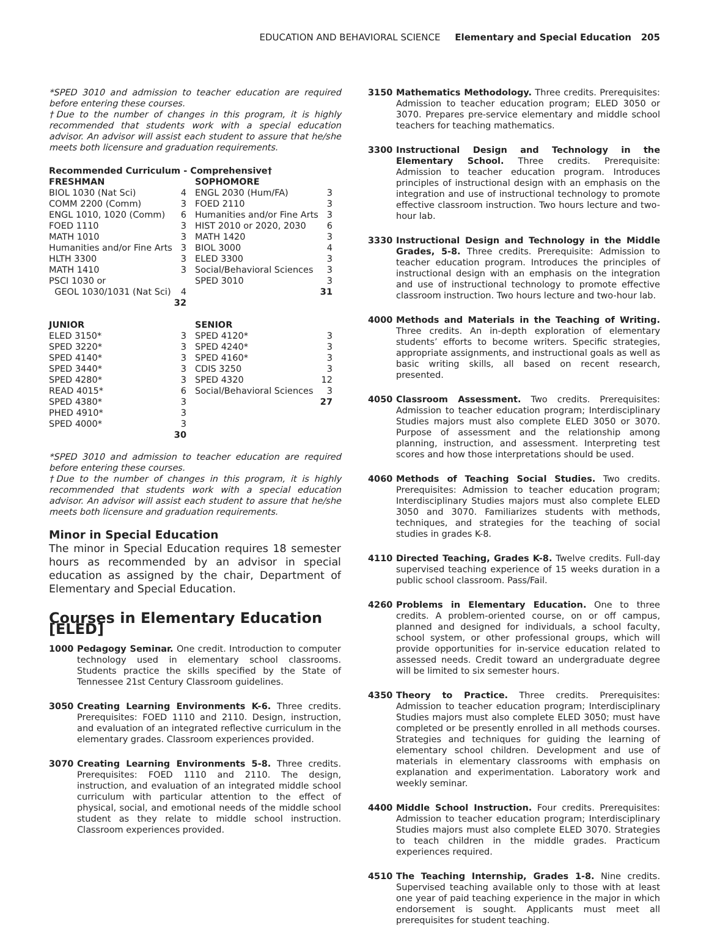EDUCATION AND BEHAVIORAL SCIENCE Elementary and Special Education 205
*SPED 3010 and admission to teacher education are required before entering these courses.
†Due to the number of changes in this program, it is highly recommended that students work with a special education advisor. An advisor will assist each student to assure that he/she meets both licensure and graduation requirements.
Recommended Curriculum - Comprehensive†
| FRESHMAN | | SOPHOMORE | |
| --- | --- | --- | --- |
| BIOL 1030 (Nat Sci) | 4 | ENGL 2030 (Hum/FA) | 3 |
| COMM 2200 (Comm) | 3 | FOED 2110 | 3 |
| ENGL 1010, 1020 (Comm) | 6 | Humanities and/or Fine Arts | 3 |
| FOED 1110 | 3 | HIST 2010 or 2020, 2030 | 6 |
| MATH 1010 | 3 | MATH 1420 | 3 |
| Humanities and/or Fine Arts | 3 | BIOL 3000 | 4 |
| HLTH 3300 | 3 | ELED 3300 | 3 |
| MATH 1410 | 3 | Social/Behavioral Sciences | 3 |
| PSCI 1030 or | | SPED 3010 | 3 |
| GEOL 1030/1031 (Nat Sci) | 4 | | 31 |
| | 32 | | |
| JUNIOR | | SENIOR | |
| ELED 3150* | 3 | SPED 4120* | 3 |
| SPED 3220* | 3 | SPED 4240* | 3 |
| SPED 4140* | 3 | SPED 4160* | 3 |
| SPED 3440* | 3 | CDIS 3250 | 3 |
| SPED 4280* | 3 | SPED 4320 | 12 |
| READ 4015* | 6 | Social/Behavioral Sciences | 3 |
| SPED 4380* | 3 | | 27 |
| PHED 4910* | 3 | | |
| SPED 4000* | 3 | | |
| | 30 | | |
*SPED 3010 and admission to teacher education are required before entering these courses.
†Due to the number of changes in this program, it is highly recommended that students work with a special education advisor. An advisor will assist each student to assure that he/she meets both licensure and graduation requirements.
Minor in Special Education
The minor in Special Education requires 18 semester hours as recommended by an advisor in special education as assigned by the chair, Department of Elementary and Special Education.
Courses in Elementary Education [ELED]
1000 Pedagogy Seminar. One credit. Introduction to computer technology used in elementary school classrooms. Students practice the skills specified by the State of Tennessee 21st Century Classroom guidelines.
3050 Creating Learning Environments K-6. Three credits. Prerequisites: FOED 1110 and 2110. Design, instruction, and evaluation of an integrated reflective curriculum in the elementary grades. Classroom experiences provided.
3070 Creating Learning Environments 5-8. Three credits. Prerequisites: FOED 1110 and 2110. The design, instruction, and evaluation of an integrated middle school curriculum with particular attention to the effect of physical, social, and emotional needs of the middle school student as they relate to middle school instruction. Classroom experiences provided.
3150 Mathematics Methodology. Three credits. Prerequisites: Admission to teacher education program; ELED 3050 or 3070. Prepares pre-service elementary and middle school teachers for teaching mathematics.
3300 Instructional Design and Technology in the Elementary School. Three credits. Prerequisite: Admission to teacher education program. Introduces principles of instructional design with an emphasis on the integration and use of instructional technology to promote effective classroom instruction. Two hours lecture and two-hour lab.
3330 Instructional Design and Technology in the Middle Grades, 5-8. Three credits. Prerequisite: Admission to teacher education program. Introduces the principles of instructional design with an emphasis on the integration and use of instructional technology to promote effective classroom instruction. Two hours lecture and two-hour lab.
4000 Methods and Materials in the Teaching of Writing. Three credits. An in-depth exploration of elementary students’ efforts to become writers. Specific strategies, appropriate assignments, and instructional goals as well as basic writing skills, all based on recent research, presented.
4050 Classroom Assessment. Two credits. Prerequisites: Admission to teacher education program; Interdisciplinary Studies majors must also complete ELED 3050 or 3070. Purpose of assessment and the relationship among planning, instruction, and assessment. Interpreting test scores and how those interpretations should be used.
4060 Methods of Teaching Social Studies. Two credits. Prerequisites: Admission to teacher education program; Interdisciplinary Studies majors must also complete ELED 3050 and 3070. Familiarizes students with methods, techniques, and strategies for the teaching of social studies in grades K-8.
4110 Directed Teaching, Grades K-8. Twelve credits. Full-day supervised teaching experience of 15 weeks duration in a public school classroom. Pass/Fail.
4260 Problems in Elementary Education. One to three credits. A problem-oriented course, on or off campus, planned and designed for individuals, a school faculty, school system, or other professional groups, which will provide opportunities for in-service education related to assessed needs. Credit toward an undergraduate degree will be limited to six semester hours.
4350 Theory to Practice. Three credits. Prerequisites: Admission to teacher education program; Interdisciplinary Studies majors must also complete ELED 3050; must have completed or be presently enrolled in all methods courses. Strategies and techniques for guiding the learning of elementary school children. Development and use of materials in elementary classrooms with emphasis on explanation and experimentation. Laboratory work and weekly seminar.
4400 Middle School Instruction. Four credits. Prerequisites: Admission to teacher education program; Interdisciplinary Studies majors must also complete ELED 3070. Strategies to teach children in the middle grades. Practicum experiences required.
4510 The Teaching Internship, Grades 1-8. Nine credits. Supervised teaching available only to those with at least one year of paid teaching experience in the major in which endorsement is sought. Applicants must meet all prerequisites for student teaching.